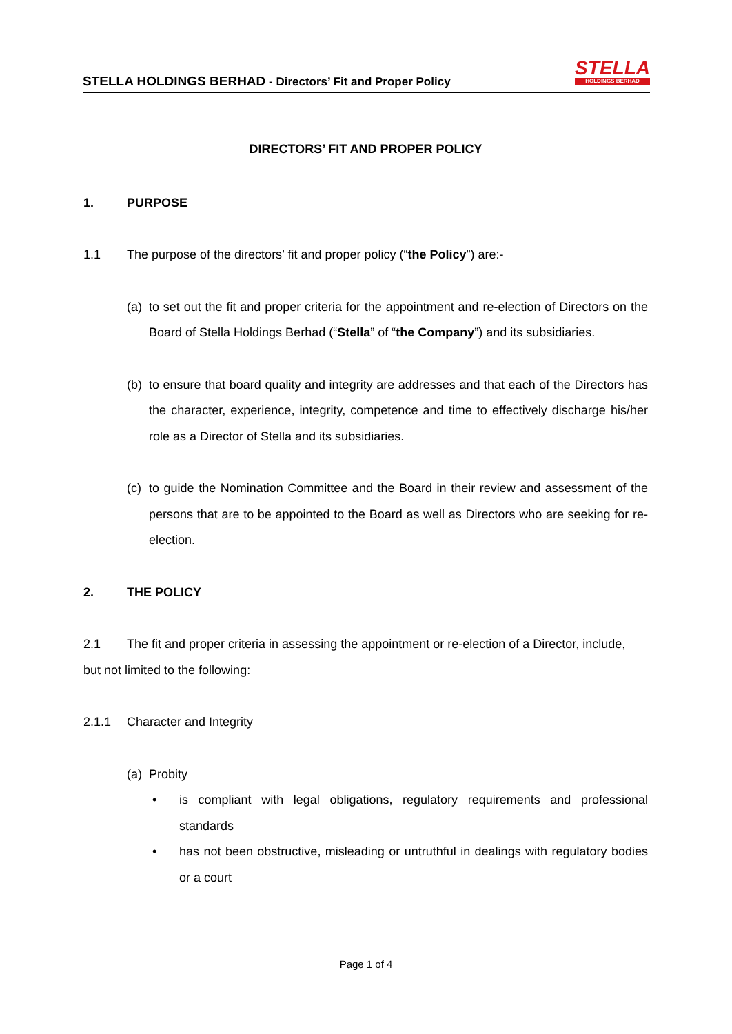STELLA HOLDINGS BERHAD - Directors’ Fit and Proper Policy
STELLA
HOLDINGS BERHAD
DIRECTORS’ FIT AND PROPER POLICY
1. PURPOSE
1.1 The purpose of the directors’ fit and proper policy (“the Policy”) are:-
(a) to set out the fit and proper criteria for the appointment and re-election of Directors on the Board of Stella Holdings Berhad (“Stella” of “the Company”) and its subsidiaries.
(b) to ensure that board quality and integrity are addresses and that each of the Directors has the character, experience, integrity, competence and time to effectively discharge his/her role as a Director of Stella and its subsidiaries.
(c) to guide the Nomination Committee and the Board in their review and assessment of the persons that are to be appointed to the Board as well as Directors who are seeking for re-election.
2. THE POLICY
2.1 The fit and proper criteria in assessing the appointment or re-election of a Director, include,
but not limited to the following:
2.1.1 Character and Integrity
(a) Probity
• is compliant with legal obligations, regulatory requirements and professional standards
• has not been obstructive, misleading or untruthful in dealings with regulatory bodies or a court
Page 1 of 4